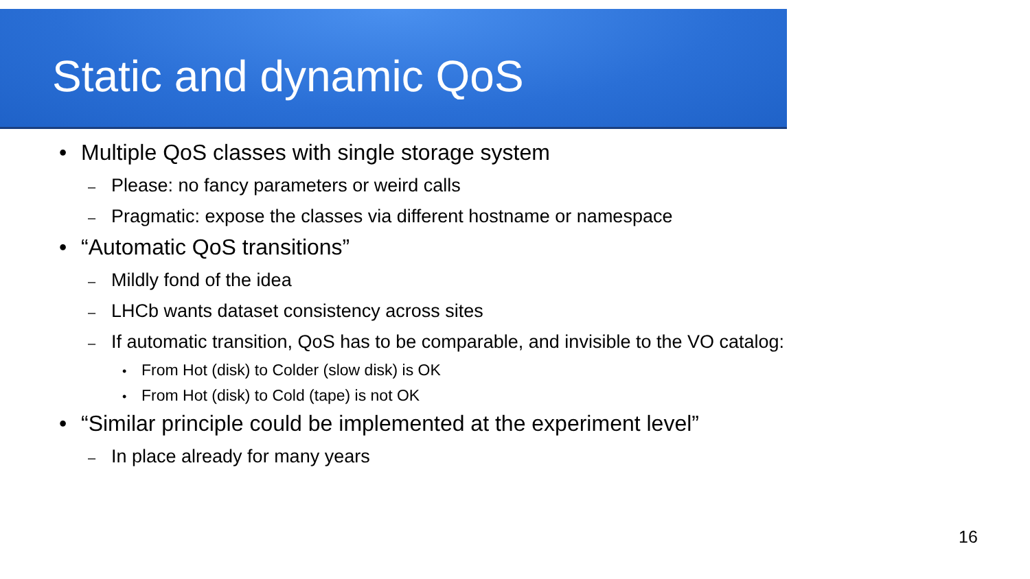Static and dynamic QoS
• Multiple QoS classes with single storage system
– Please: no fancy parameters or weird calls
– Pragmatic: expose the classes via different hostname or namespace
• “Automatic QoS transitions”
– Mildly fond of the idea
– LHCb wants dataset consistency across sites
– If automatic transition, QoS has to be comparable, and invisible to the VO catalog:
• From Hot (disk) to Colder (slow disk) is OK
• From Hot (disk) to Cold (tape) is not OK
• “Similar principle could be implemented at the experiment level”
– In place already for many years
16